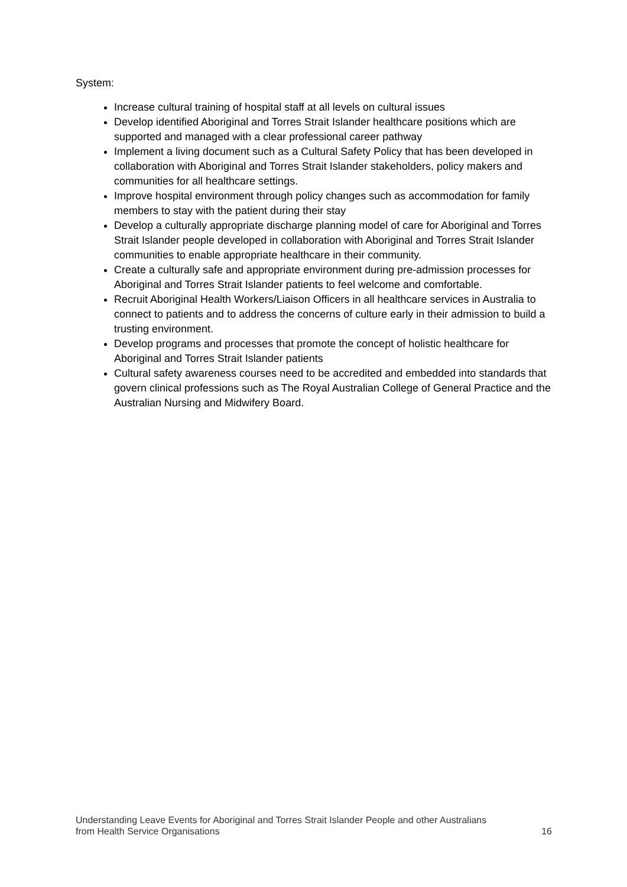System:
Increase cultural training of hospital staff at all levels on cultural issues
Develop identified Aboriginal and Torres Strait Islander healthcare positions which are supported and managed with a clear professional career pathway
Implement a living document such as a Cultural Safety Policy that has been developed in collaboration with Aboriginal and Torres Strait Islander stakeholders, policy makers and communities for all healthcare settings.
Improve hospital environment through policy changes such as accommodation for family members to stay with the patient during their stay
Develop a culturally appropriate discharge planning model of care for Aboriginal and Torres Strait Islander people developed in collaboration with Aboriginal and Torres Strait Islander communities to enable appropriate healthcare in their community.
Create a culturally safe and appropriate environment during pre-admission processes for Aboriginal and Torres Strait Islander patients to feel welcome and comfortable.
Recruit Aboriginal Health Workers/Liaison Officers in all healthcare services in Australia to connect to patients and to address the concerns of culture early in their admission to build a trusting environment.
Develop programs and processes that promote the concept of holistic healthcare for Aboriginal and Torres Strait Islander patients
Cultural safety awareness courses need to be accredited and embedded into standards that govern clinical professions such as The Royal Australian College of General Practice and the Australian Nursing and Midwifery Board.
Understanding Leave Events for Aboriginal and Torres Strait Islander People and other Australians
from Health Service Organisations 16